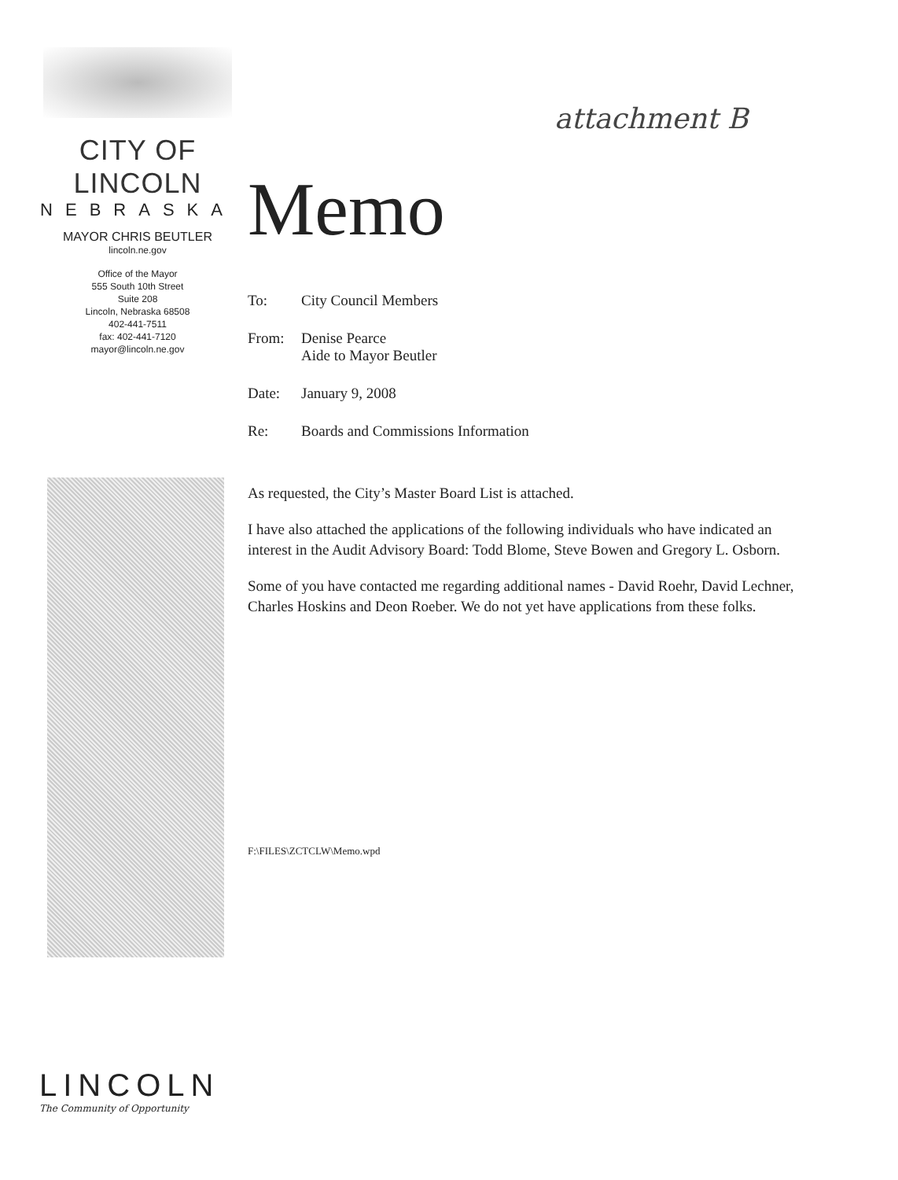CITY OF LINCOLN
NEBRASKA
MAYOR CHRIS BEUTLER
lincoln.ne.gov
Office of the Mayor
555 South 10th Street
Suite 208
Lincoln, Nebraska 68508
402-441-7511
fax: 402-441-7120
mayor@lincoln.ne.gov
LINCOLN
The Community of Opportunity
attachment B
Memo
To: City Council Members
From: Denise Pearce
Aide to Mayor Beutler
Date: January 9, 2008
Re: Boards and Commissions Information
As requested, the City’s Master Board List is attached.
I have also attached the applications of the following individuals who have indicated an interest in the Audit Advisory Board: Todd Blome, Steve Bowen and Gregory L. Osborn.
Some of you have contacted me regarding additional names - David Roehr, David Lechner, Charles Hoskins and Deon Roeber. We do not yet have applications from these folks.
F:\FILES\ZCTCLW\Memo.wpd